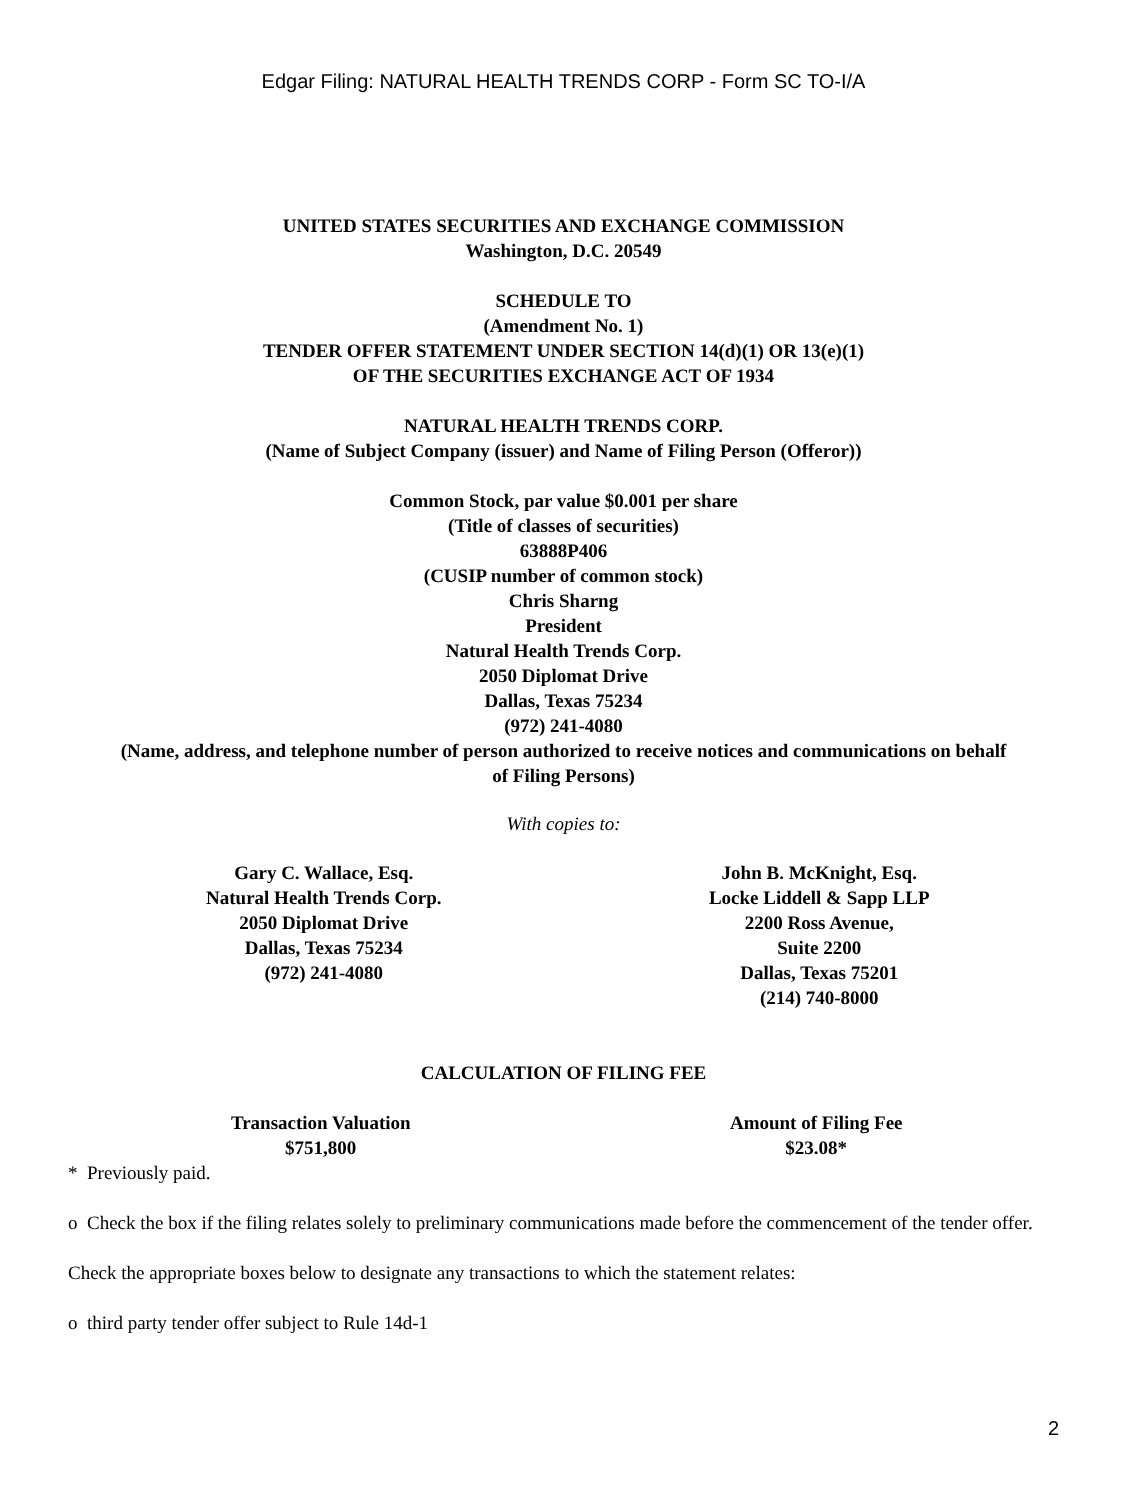Edgar Filing: NATURAL HEALTH TRENDS CORP - Form SC TO-I/A
UNITED STATES SECURITIES AND EXCHANGE COMMISSION
Washington, D.C. 20549
SCHEDULE TO
(Amendment No. 1)
TENDER OFFER STATEMENT UNDER SECTION 14(d)(1) OR 13(e)(1)
OF THE SECURITIES EXCHANGE ACT OF 1934
NATURAL HEALTH TRENDS CORP.
(Name of Subject Company (issuer) and Name of Filing Person (Offeror))
Common Stock, par value $0.001 per share
(Title of classes of securities)
63888P406
(CUSIP number of common stock)
Chris Sharng
President
Natural Health Trends Corp.
2050 Diplomat Drive
Dallas, Texas 75234
(972) 241-4080
(Name, address, and telephone number of person authorized to receive notices and communications on behalf
of Filing Persons)
With copies to:
| Gary C. Wallace, Esq. Natural Health Trends Corp. 2050 Diplomat Drive Dallas, Texas 75234 (972) 241-4080 | John B. McKnight, Esq. Locke Liddell & Sapp LLP 2200 Ross Avenue, Suite 2200 Dallas, Texas 75201 (214) 740-8000 |
CALCULATION OF FILING FEE
| Transaction Valuation | Amount of Filing Fee |
| --- | --- |
| $751,800 | $23.08* |
* Previously paid.
o Check the box if the filing relates solely to preliminary communications made before the commencement of the tender offer.
Check the appropriate boxes below to designate any transactions to which the statement relates:
o third party tender offer subject to Rule 14d-1
2